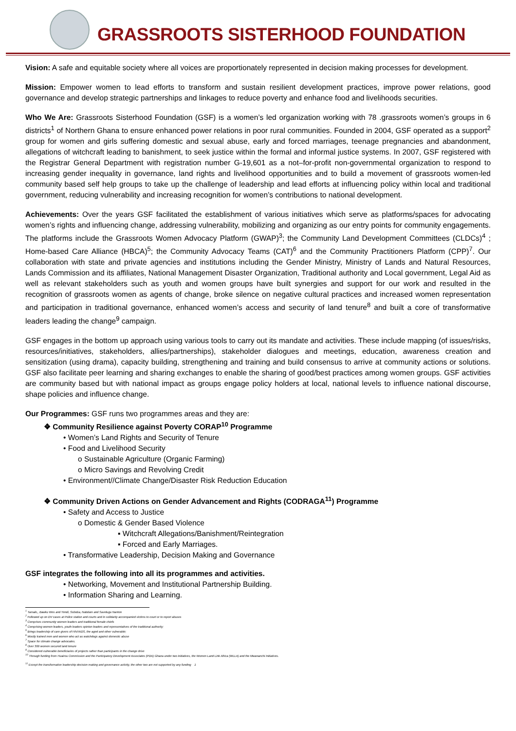GRASSROOTS SISTERHOOD FOUNDATION
Vision: A safe and equitable society where all voices are proportionately represented in decision making processes for development.
Mission: Empower women to lead efforts to transform and sustain resilient development practices, improve power relations, good governance and develop strategic partnerships and linkages to reduce poverty and enhance food and livelihoods securities.
Who We Are: Grassroots Sisterhood Foundation (GSF) is a women’s led organization working with 78 .grassroots women’s groups in 6 districts<sup>1</sup> of Northern Ghana to ensure enhanced power relations in poor rural communities. Founded in 2004, GSF operated as a support<sup>2</sup> group for women and girls suffering domestic and sexual abuse, early and forced marriages, teenage pregnancies and abandonment, allegations of witchcraft leading to banishment, to seek justice within the formal and informal justice systems. In 2007, GSF registered with the Registrar General Department with registration number G-19,601 as a not–for-profit non-governmental organization to respond to increasing gender inequality in governance, land rights and livelihood opportunities and to build a movement of grassroots women-led community based self help groups to take up the challenge of leadership and lead efforts at influencing policy within local and traditional government, reducing vulnerability and increasing recognition for women’s contributions to national development.
Achievements: Over the years GSF facilitated the establishment of various initiatives which serve as platforms/spaces for advocating women’s rights and influencing change, addressing vulnerability, mobilizing and organizing as our entry points for community engagements. The platforms include the Grassroots Women Advocacy Platform (GWAP)<sup>3</sup>; the Community Land Development Committees (CLDCs)<sup>4</sup> ; Home-based Care Alliance (HBCA)<sup>5</sup>; the Community Advocacy Teams (CAT)<sup>6</sup> and the Community Practitioners Platform (CPP)<sup>7</sup>. Our collaboration with state and private agencies and institutions including the Gender Ministry, Ministry of Lands and Natural Resources, Lands Commission and its affiliates, National Management Disaster Organization, Traditional authority and Local government, Legal Aid as well as relevant stakeholders such as youth and women groups have built synergies and support for our work and resulted in the recognition of grassroots women as agents of change, broke silence on negative cultural practices and increased women representation and participation in traditional governance, enhanced women’s access and security of land tenure<sup>8</sup> and built a core of transformative leaders leading the change<sup>9</sup> campaign.
GSF engages in the bottom up approach using various tools to carry out its mandate and activities. These include mapping (of issues/risks, resources/initiatives, stakeholders, allies/partnerships), stakeholder dialogues and meetings, education, awareness creation and sensitization (using drama), capacity building, strengthening and training and build consensus to arrive at community actions or solutions. GSF also facilitate peer learning and sharing exchanges to enable the sharing of good/best practices among women groups. GSF activities are community based but with national impact as groups engage policy holders at local, national levels to influence national discourse, shape policies and influence change.
Our Programmes: GSF runs two programmes areas and they are:
❖ Community Resilience against Poverty CORAP<sup>10</sup> Programme
• Women’s Land Rights and Security of Tenure
• Food and Livelihood Security
o Sustainable Agriculture (Organic Farming)
o Micro Savings and Revolving Credit
• Environment//Climate Change/Disaster Risk Reduction Education
❖ Community Driven Actions on Gender Advancement and Rights (CODRAGA<sup>11</sup>) Programme
• Safety and Access to Justice
o Domestic & Gender Based Violence
▪ Witchcraft Allegations/Banishment/Reintegration
▪ Forced and Early Marriages.
• Transformative Leadership, Decision Making and Governance
GSF integrates the following into all its programmes and activities.
• Networking, Movement and Institutional Partnership Building.
• Information Sharing and Learning.
<sup>1</sup> Tamale,, Bawku Wes and Yendi, Soboba, Nabdam and Savelugu Nanton
<sup>2</sup> Followed up on DV cases at Police station and courts and in solidarity accompanied victims to court or to report abuses
<sup>3</sup> Comprises community women leaders and traditional female chiefs
<sup>4</sup> Comprising women leaders, youth leaders opinion leaders and representatives of the traditional authority;
<sup>5</sup> Brings leadership of care givers of HIV/AIDS, the aged and other vulnerable;
<sup>6</sup> Mostly trained men and women who act as watchdogs against domestic abuse
<sup>7</sup> Space for climate change advocates.
<sup>8</sup> Over 300 women secured land tenure
<sup>9</sup> Considered vulnerable beneficiaries of projects rather than participants in the change drive
<sup>10</sup> Through funding from Huairou Commission and the Participatory Development Associates (PDA) Ghana under two initiatives, the Women Land Link Africa (WLLA) and the Mwananchi Initiatives.
<sup>11</sup> Except the transformative leadership decision making and governance activity, the other two are not supported by any funding 1